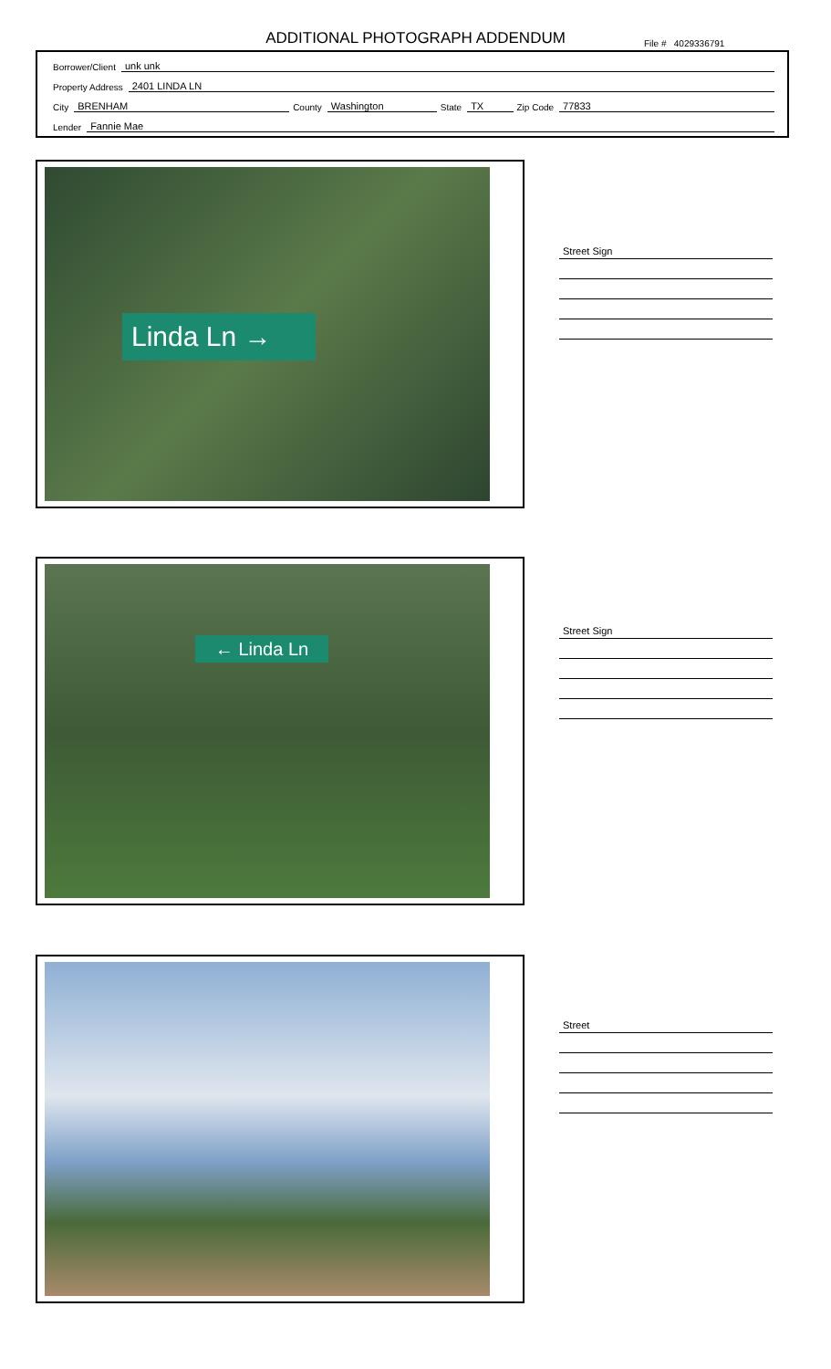ADDITIONAL PHOTOGRAPH ADDENDUM File # 4029336791
Borrower/Client unk unk
Property Address 2401 LINDA LN
City BRENHAM County Washington State TX Zip Code 77833
Lender Fannie Mae
Linda Ln →
Street Sign
← Linda Ln
Street Sign
Street